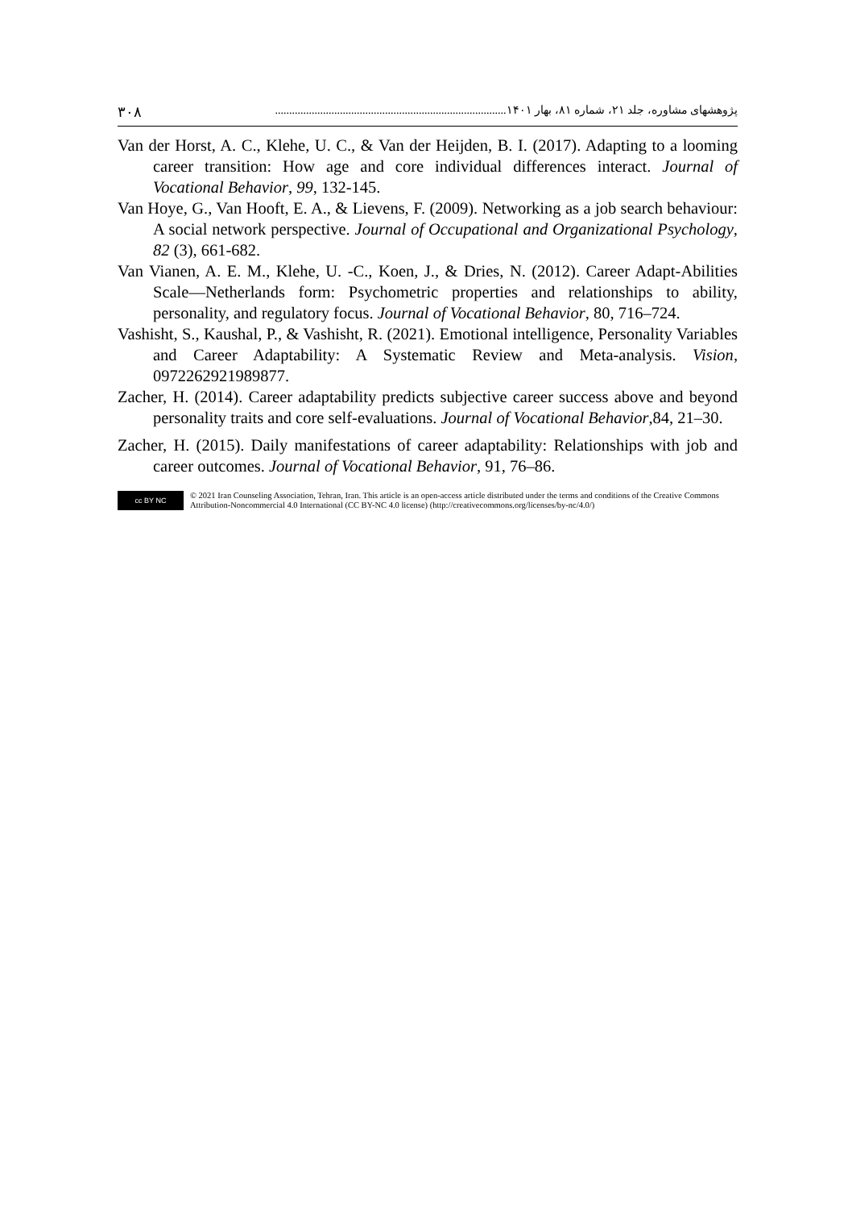پژوهشهای مشاوره، جلد ۲۱، شماره ۸۱، بهار ۱۴۰۱.................................................................................. ۳۰۸
Van der Horst, A. C., Klehe, U. C., & Van der Heijden, B. I. (2017). Adapting to a looming career transition: How age and core individual differences interact. Journal of Vocational Behavior, 99, 132-145.
Van Hoye, G., Van Hooft, E. A., & Lievens, F. (2009). Networking as a job search behaviour: A social network perspective. Journal of Occupational and Organizational Psychology, 82 (3), 661-682.
Van Vianen, A. E. M., Klehe, U. -C., Koen, J., & Dries, N. (2012). Career Adapt-Abilities Scale—Netherlands form: Psychometric properties and relationships to ability, personality, and regulatory focus. Journal of Vocational Behavior, 80, 716–724.
Vashisht, S., Kaushal, P., & Vashisht, R. (2021). Emotional intelligence, Personality Variables and Career Adaptability: A Systematic Review and Meta-analysis. Vision, 0972262921989877.
Zacher, H. (2014). Career adaptability predicts subjective career success above and beyond personality traits and core self-evaluations. Journal of Vocational Behavior,84, 21–30.
Zacher, H. (2015). Daily manifestations of career adaptability: Relationships with job and career outcomes. Journal of Vocational Behavior, 91, 76–86.
cc BY NC
© 2021 Iran Counseling Association, Tehran, Iran. This article is an open-access article distributed under the terms and conditions of the Creative Commons Attribution-Noncommercial 4.0 International (CC BY-NC 4.0 license) (http://creativecommons.org/licenses/by-nc/4.0/)